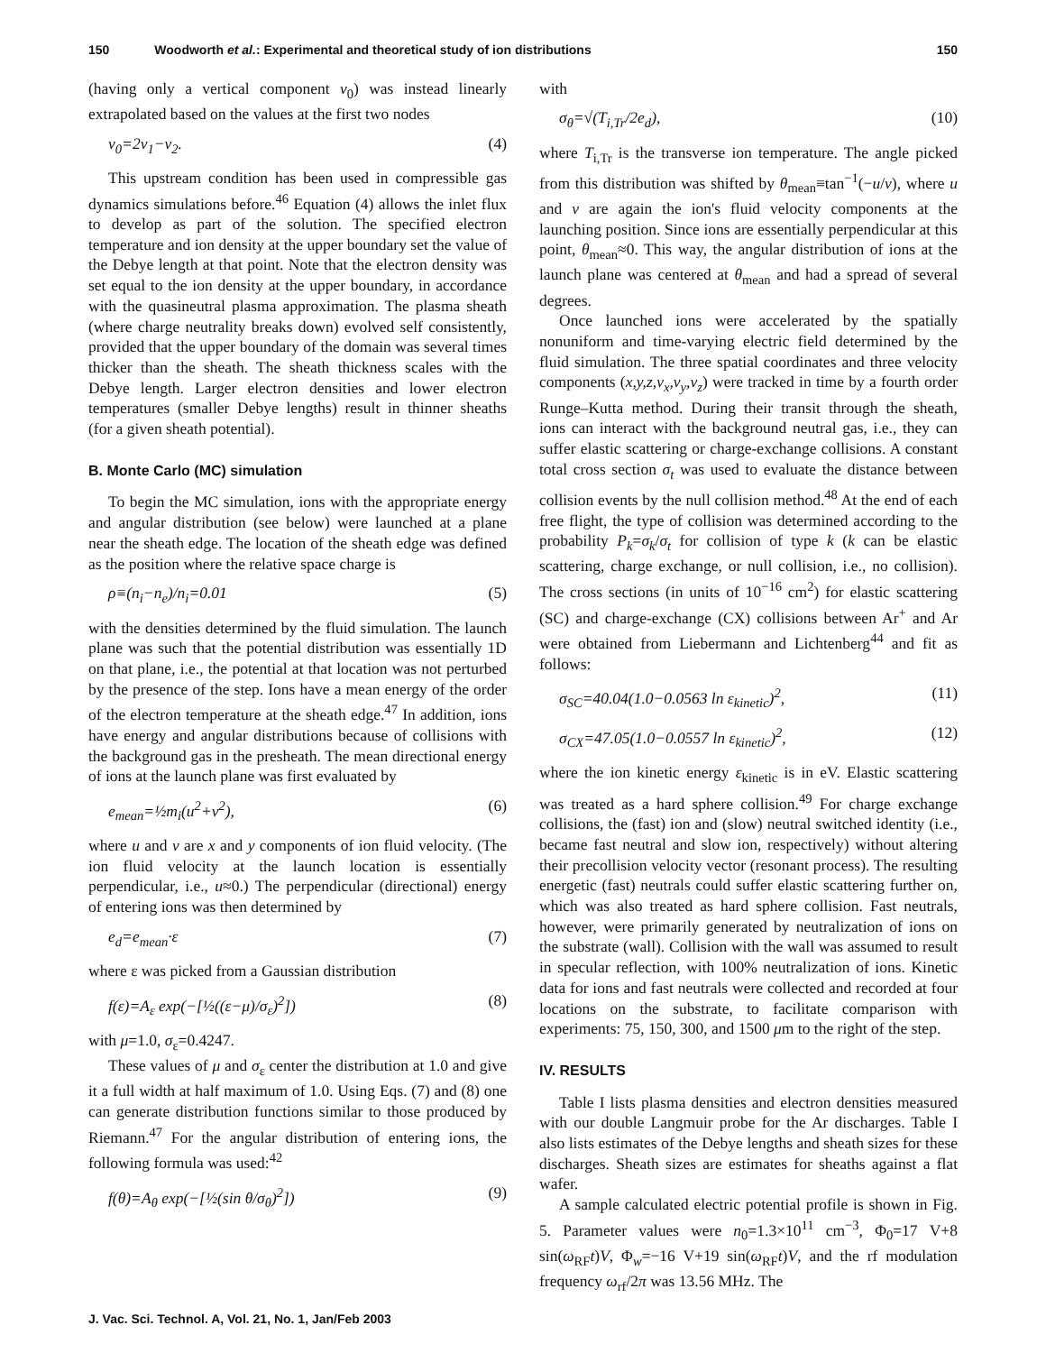150 Woodworth et al.: Experimental and theoretical study of ion distributions 150
(having only a vertical component ν<sub>0</sub>) was instead linearly extrapolated based on the values at the first two nodes
ν<sub>0</sub>=2ν<sub>1</sub>−ν<sub>2</sub>. (4)
This upstream condition has been used in compressible gas dynamics simulations before.<sup>46</sup> Equation (4) allows the inlet flux to develop as part of the solution. The specified electron temperature and ion density at the upper boundary set the value of the Debye length at that point. Note that the electron density was set equal to the ion density at the upper boundary, in accordance with the quasineutral plasma approximation. The plasma sheath (where charge neutrality breaks down) evolved self consistently, provided that the upper boundary of the domain was several times thicker than the sheath. The sheath thickness scales with the Debye length. Larger electron densities and lower electron temperatures (smaller Debye lengths) result in thinner sheaths (for a given sheath potential).
B. Monte Carlo (MC) simulation
To begin the MC simulation, ions with the appropriate energy and angular distribution (see below) were launched at a plane near the sheath edge. The location of the sheath edge was defined as the position where the relative space charge is
ρ≡(n<sub>i</sub>−n<sub>e</sub>)/n<sub>i</sub>=0.01 (5)
with the densities determined by the fluid simulation. The launch plane was such that the potential distribution was essentially 1D on that plane, i.e., the potential at that location was not perturbed by the presence of the step. Ions have a mean energy of the order of the electron temperature at the sheath edge.<sup>47</sup> In addition, ions have energy and angular distributions because of collisions with the background gas in the presheath. The mean directional energy of ions at the launch plane was first evaluated by
e<sub>mean</sub>=½m<sub>i</sub>(u<sup>2</sup>+v<sup>2</sup>), (6)
where u and v are x and y components of ion fluid velocity. (The ion fluid velocity at the launch location is essentially perpendicular, i.e., u≈0.) The perpendicular (directional) energy of entering ions was then determined by
e<sub>d</sub>=e<sub>mean</sub>·ε (7)
where ε was picked from a Gaussian distribution
f(ε)=A<sub>ε</sub> exp(−[½((ε−μ)/σ<sub>ε</sub>)<sup>2</sup>]) (8)
with μ=1.0, σ<sub>ε</sub>=0.4247.
These values of μ and σ<sub>ε</sub> center the distribution at 1.0 and give it a full width at half maximum of 1.0. Using Eqs. (7) and (8) one can generate distribution functions similar to those produced by Riemann.<sup>47</sup> For the angular distribution of entering ions, the following formula was used:<sup>42</sup>
f(θ)=A<sub>θ</sub> exp(−[½(sin θ/σ<sub>θ</sub>)<sup>2</sup>]) (9)
with
σ<sub>θ</sub>=√(T<sub>i,Tr</sub>/2e<sub>d</sub>), (10)
where T<sub>i,Tr</sub> is the transverse ion temperature. The angle picked from this distribution was shifted by θ<sub>mean</sub>≡tan<sup>−1</sup>(−u/v), where u and v are again the ion's fluid velocity components at the launching position. Since ions are essentially perpendicular at this point, θ<sub>mean</sub>≈0. This way, the angular distribution of ions at the launch plane was centered at θ<sub>mean</sub> and had a spread of several degrees.
Once launched ions were accelerated by the spatially nonuniform and time-varying electric field determined by the fluid simulation. The three spatial coordinates and three velocity components (x,y,z,v<sub>x</sub>,v<sub>y</sub>,v<sub>z</sub>) were tracked in time by a fourth order Runge–Kutta method. During their transit through the sheath, ions can interact with the background neutral gas, i.e., they can suffer elastic scattering or charge-exchange collisions. A constant total cross section σ<sub>t</sub> was used to evaluate the distance between collision events by the null collision method.<sup>48</sup> At the end of each free flight, the type of collision was determined according to the probability P<sub>k</sub>=σ<sub>k</sub>/σ<sub>t</sub> for collision of type k (k can be elastic scattering, charge exchange, or null collision, i.e., no collision). The cross sections (in units of 10<sup>−16</sup> cm<sup>2</sup>) for elastic scattering (SC) and charge-exchange (CX) collisions between Ar<sup>+</sup> and Ar were obtained from Liebermann and Lichtenberg<sup>44</sup> and fit as follows:
σ<sub>SC</sub>=40.04(1.0−0.0563 ln ε<sub>kinetic</sub>)<sup>2</sup>, (11)
σ<sub>CX</sub>=47.05(1.0−0.0557 ln ε<sub>kinetic</sub>)<sup>2</sup>, (12)
where the ion kinetic energy ε<sub>kinetic</sub> is in eV. Elastic scattering was treated as a hard sphere collision.<sup>49</sup> For charge exchange collisions, the (fast) ion and (slow) neutral switched identity (i.e., became fast neutral and slow ion, respectively) without altering their precollision velocity vector (resonant process). The resulting energetic (fast) neutrals could suffer elastic scattering further on, which was also treated as hard sphere collision. Fast neutrals, however, were primarily generated by neutralization of ions on the substrate (wall). Collision with the wall was assumed to result in specular reflection, with 100% neutralization of ions. Kinetic data for ions and fast neutrals were collected and recorded at four locations on the substrate, to facilitate comparison with experiments: 75, 150, 300, and 1500 μm to the right of the step.
IV. RESULTS
Table I lists plasma densities and electron densities measured with our double Langmuir probe for the Ar discharges. Table I also lists estimates of the Debye lengths and sheath sizes for these discharges. Sheath sizes are estimates for sheaths against a flat wafer.
A sample calculated electric potential profile is shown in Fig. 5. Parameter values were n<sub>0</sub>=1.3×10<sup>11</sup> cm<sup>−3</sup>, Φ<sub>0</sub>=17 V+8 sin(ω<sub>RF</sub>t)V, Φ<sub>w</sub>=−16 V+19 sin(ω<sub>RF</sub>t)V, and the rf modulation frequency ω<sub>rf</sub>/2π was 13.56 MHz. The
J. Vac. Sci. Technol. A, Vol. 21, No. 1, Jan/Feb 2003